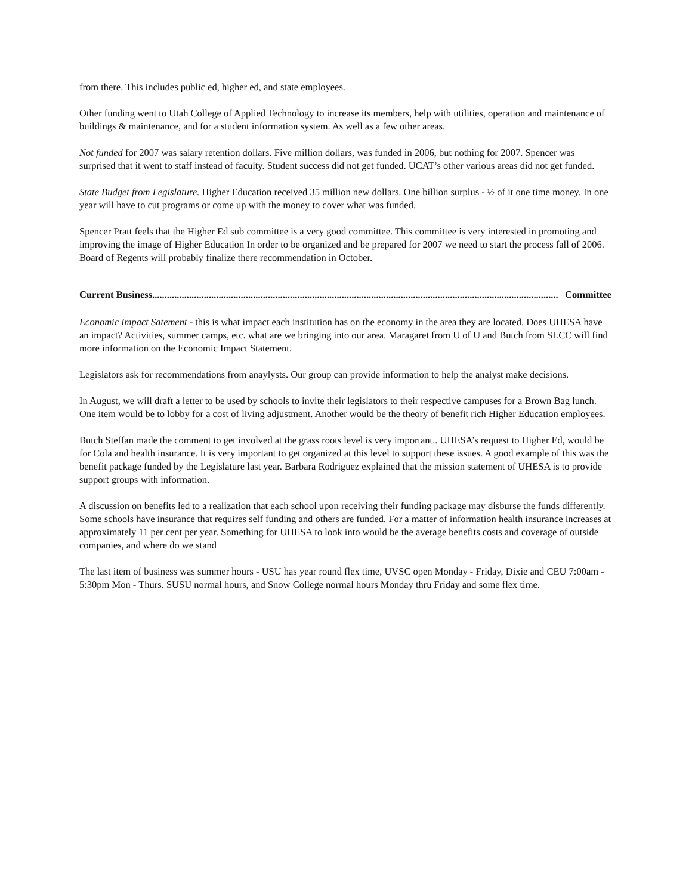from there. This includes public ed, higher ed, and state employees.
Other funding went to Utah College of Applied Technology to increase its members, help with utilities, operation and maintenance of buildings & maintenance, and for a student information system. As well as a few other areas.
Not funded for 2007 was salary retention dollars. Five million dollars, was funded in 2006, but nothing for 2007. Spencer was surprised that it went to staff instead of faculty. Student success did not get funded. UCAT’s other various areas did not get funded.
State Budget from Legislature. Higher Education received 35 million new dollars. One billion surplus - ½ of it one time money. In one year will have to cut programs or come up with the money to cover what was funded.
Spencer Pratt feels that the Higher Ed sub committee is a very good committee. This committee is very interested in promoting and improving the image of Higher Education In order to be organized and be prepared for 2007 we need to start the process fall of 2006. Board of Regents will probably finalize there recommendation in October.
Current Business ..................................................................................................................................................................... Committee
Economic Impact Satement - this is what impact each institution has on the economy in the area they are located. Does UHESA have an impact? Activities, summer camps, etc. what are we bringing into our area. Maragaret from U of U and Butch from SLCC will find more information on the Economic Impact Statement.
Legislators ask for recommendations from anaylysts. Our group can provide information to help the analyst make decisions.
In August, we will draft a letter to be used by schools to invite their legislators to their respective campuses for a Brown Bag lunch. One item would be to lobby for a cost of living adjustment. Another would be the theory of benefit rich Higher Education employees.
Butch Steffan made the comment to get involved at the grass roots level is very important.. UHESA’s request to Higher Ed, would be for Cola and health insurance. It is very important to get organized at this level to support these issues. A good example of this was the benefit package funded by the Legislature last year. Barbara Rodriguez explained that the mission statement of UHESA is to provide support groups with information.
A discussion on benefits led to a realization that each school upon receiving their funding package may disburse the funds differently. Some schools have insurance that requires self funding and others are funded. For a matter of information health insurance increases at approximately 11 per cent per year. Something for UHESA to look into would be the average benefits costs and coverage of outside companies, and where do we stand
The last item of business was summer hours - USU has year round flex time, UVSC open Monday - Friday, Dixie and CEU 7:00am - 5:30pm Mon - Thurs. SUSU normal hours, and Snow College normal hours Monday thru Friday and some flex time.